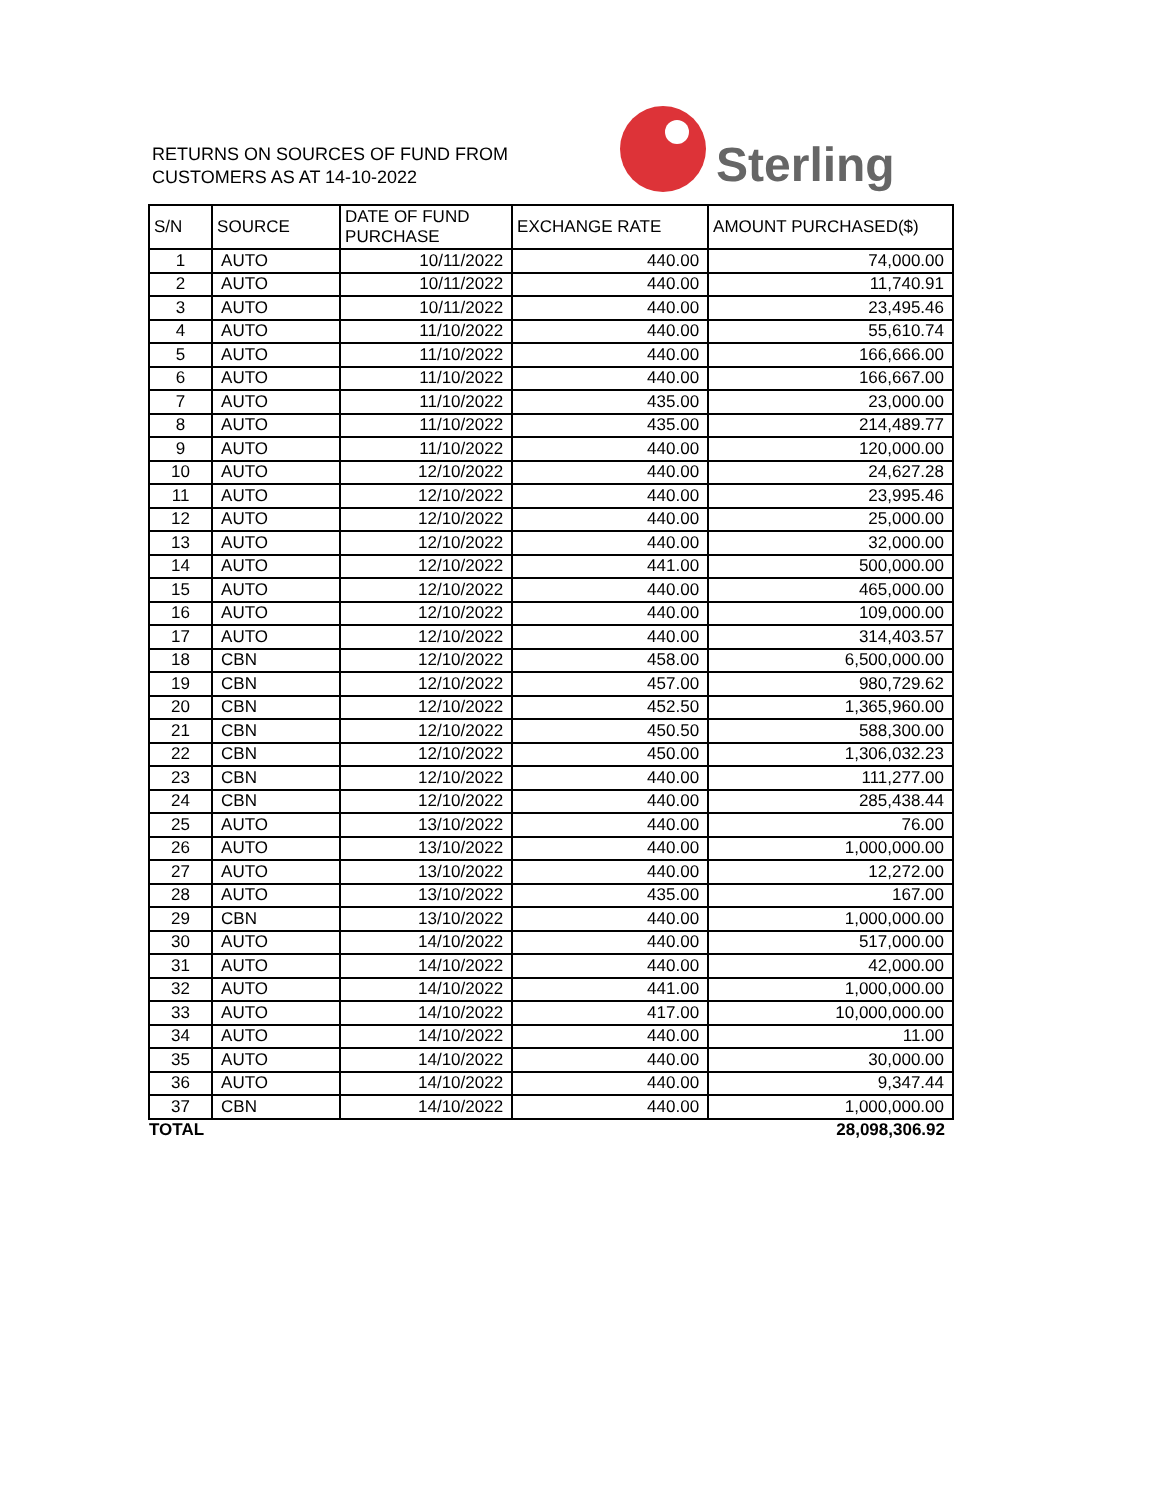RETURNS ON SOURCES OF FUND FROM
CUSTOMERS AS AT 14-10-2022
Sterling
| S/N | SOURCE | DATE OF FUND PURCHASE | EXCHANGE RATE | AMOUNT PURCHASED($) |
| --- | --- | --- | --- | --- |
| 1 | AUTO | 10/11/2022 | 440.00 | 74,000.00 |
| 2 | AUTO | 10/11/2022 | 440.00 | 11,740.91 |
| 3 | AUTO | 10/11/2022 | 440.00 | 23,495.46 |
| 4 | AUTO | 11/10/2022 | 440.00 | 55,610.74 |
| 5 | AUTO | 11/10/2022 | 440.00 | 166,666.00 |
| 6 | AUTO | 11/10/2022 | 440.00 | 166,667.00 |
| 7 | AUTO | 11/10/2022 | 435.00 | 23,000.00 |
| 8 | AUTO | 11/10/2022 | 435.00 | 214,489.77 |
| 9 | AUTO | 11/10/2022 | 440.00 | 120,000.00 |
| 10 | AUTO | 12/10/2022 | 440.00 | 24,627.28 |
| 11 | AUTO | 12/10/2022 | 440.00 | 23,995.46 |
| 12 | AUTO | 12/10/2022 | 440.00 | 25,000.00 |
| 13 | AUTO | 12/10/2022 | 440.00 | 32,000.00 |
| 14 | AUTO | 12/10/2022 | 441.00 | 500,000.00 |
| 15 | AUTO | 12/10/2022 | 440.00 | 465,000.00 |
| 16 | AUTO | 12/10/2022 | 440.00 | 109,000.00 |
| 17 | AUTO | 12/10/2022 | 440.00 | 314,403.57 |
| 18 | CBN | 12/10/2022 | 458.00 | 6,500,000.00 |
| 19 | CBN | 12/10/2022 | 457.00 | 980,729.62 |
| 20 | CBN | 12/10/2022 | 452.50 | 1,365,960.00 |
| 21 | CBN | 12/10/2022 | 450.50 | 588,300.00 |
| 22 | CBN | 12/10/2022 | 450.00 | 1,306,032.23 |
| 23 | CBN | 12/10/2022 | 440.00 | 111,277.00 |
| 24 | CBN | 12/10/2022 | 440.00 | 285,438.44 |
| 25 | AUTO | 13/10/2022 | 440.00 | 76.00 |
| 26 | AUTO | 13/10/2022 | 440.00 | 1,000,000.00 |
| 27 | AUTO | 13/10/2022 | 440.00 | 12,272.00 |
| 28 | AUTO | 13/10/2022 | 435.00 | 167.00 |
| 29 | CBN | 13/10/2022 | 440.00 | 1,000,000.00 |
| 30 | AUTO | 14/10/2022 | 440.00 | 517,000.00 |
| 31 | AUTO | 14/10/2022 | 440.00 | 42,000.00 |
| 32 | AUTO | 14/10/2022 | 441.00 | 1,000,000.00 |
| 33 | AUTO | 14/10/2022 | 417.00 | 10,000,000.00 |
| 34 | AUTO | 14/10/2022 | 440.00 | 11.00 |
| 35 | AUTO | 14/10/2022 | 440.00 | 30,000.00 |
| 36 | AUTO | 14/10/2022 | 440.00 | 9,347.44 |
| 37 | CBN | 14/10/2022 | 440.00 | 1,000,000.00 |
| TOTAL | | | | 28,098,306.92 |